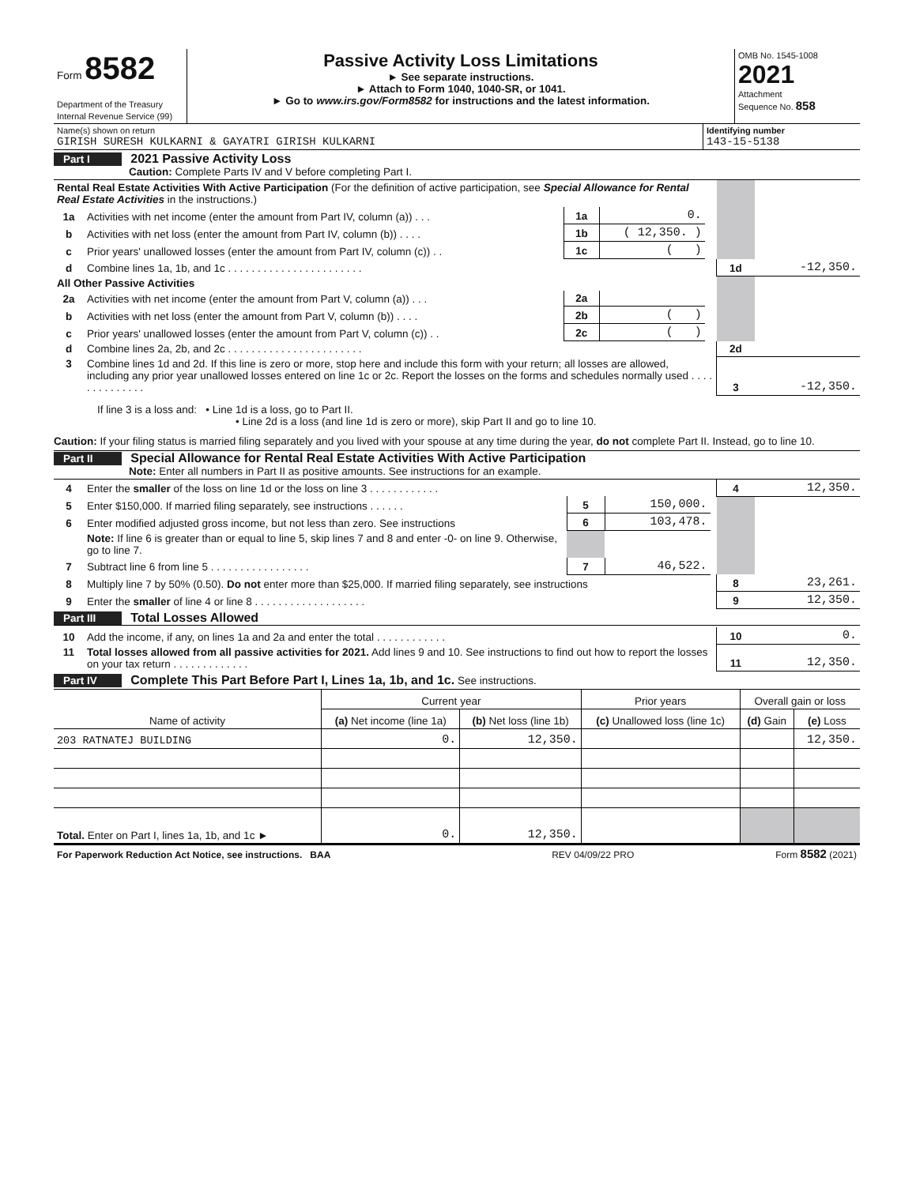| Form 8582 Department of the Treasury Internal Revenue Service (99) | Passive Activity Loss Limitations ► See separate instructions. ► Attach to Form 1040, 1040-SR, or 1041. ► Go to www.irs.gov/Form8582 for instructions and the latest information. | OMB No. 1545-1008 2021 Attachment Sequence No. 858 |
| Name(s) shown on return GIRISH SURESH KULKARNI & GAYATRI GIRISH KULKARNI | Identifying number 143-15-5138 |
Part I 2021 Passive Activity Loss
Caution: Complete Parts IV and V before completing Part I.
| Rental Real Estate Activities With Active Participation (For the definition of active participation, see Special Allowance for Rental Real Estate Activities in the instructions.) | | | | | | |
| 1a | Activities with net income (enter the amount from Part IV, column (a)) . . . | 1a | 0. | | | |
| b | Activities with net loss (enter the amount from Part IV, column (b)) . . . . | 1b | ( 12,350. ) | | | |
| c | Prior years' unallowed losses (enter the amount from Part IV, column (c)) . . | 1c | ( ) | | | |
| d | Combine lines 1a, 1b, and 1c . . . . . . . . . . . . . . . . . . . . . . . | | | | 1d | -12,350. |
| All Other Passive Activities | | | | | | |
| 2a | Activities with net income (enter the amount from Part V, column (a)) . . . | 2a | | | | |
| b | Activities with net loss (enter the amount from Part V, column (b)) . . . . | 2b | ( ) | | | |
| c | Prior years' unallowed losses (enter the amount from Part V, column (c)) . . | 2c | ( ) | | | |
| d | Combine lines 2a, 2b, and 2c . . . . . . . . . . . . . . . . . . . . . . . | | | | 2d | |
| 3 | Combine lines 1d and 2d. If this line is zero or more, stop here and include this form with your return; all losses are allowed, including any prior year unallowed losses entered on line 1c or 2c. Report the losses on the forms and schedules normally used . . . . . . . . . . . . . . | | | | 3 | -12,350. |
If line 3 is a loss and: • Line 1d is a loss, go to Part II.
• Line 2d is a loss (and line 1d is zero or more), skip Part II and go to line 10.
Caution: If your filing status is married filing separately and you lived with your spouse at any time during the year, do not complete Part II. Instead, go to line 10.
Part II Special Allowance for Rental Real Estate Activities With Active Participation
Note: Enter all numbers in Part II as positive amounts. See instructions for an example.
| 4 | Enter the smaller of the loss on line 1d or the loss on line 3 . . . . . . . . . . . . | | | | 4 | 12,350. |
| 5 | Enter $150,000. If married filing separately, see instructions . . . . . . | 5 | 150,000. | | | |
| 6 | Enter modified adjusted gross income, but not less than zero. See instructions | 6 | 103,478. | | | |
| | Note: If line 6 is greater than or equal to line 5, skip lines 7 and 8 and enter -0- on line 9. Otherwise, go to line 7. | | | | | |
| 7 | Subtract line 6 from line 5 . . . . . . . . . . . . . . . . . | 7 | 46,522. | | | |
| 8 | Multiply line 7 by 50% (0.50). Do not enter more than $25,000. If married filing separately, see instructions | | | | 8 | 23,261. |
| 9 | Enter the smaller of line 4 or line 8 . . . . . . . . . . . . . . . . . . . | | | | 9 | 12,350. |
Part III Total Losses Allowed
| 10 | Add the income, if any, on lines 1a and 2a and enter the total . . . . . . . . . . . . | 10 | 0. |
| 11 | Total losses allowed from all passive activities for 2021. Add lines 9 and 10. See instructions to find out how to report the losses on your tax return . . . . . . . . . . . . . | 11 | 12,350. |
Part IV Complete This Part Before Part I, Lines 1a, 1b, and 1c. See instructions.
| Name of activity | Current year | | Prior years | Overall gain or loss | |
| --- | --- | --- | --- | --- | --- |
| | (a) Net income (line 1a) | (b) Net loss (line 1b) | (c) Unallowed loss (line 1c) | (d) Gain | (e) Loss |
| 203 RATNATEJ BUILDING | 0. | 12,350. | | | 12,350. |
| Total. Enter on Part I, lines 1a, 1b, and 1c ► | 0. | 12,350. | | | |
| For Paperwork Reduction Act Notice, see instructions. BAA | REV 04/09/22 PRO | Form 8582 (2021) |